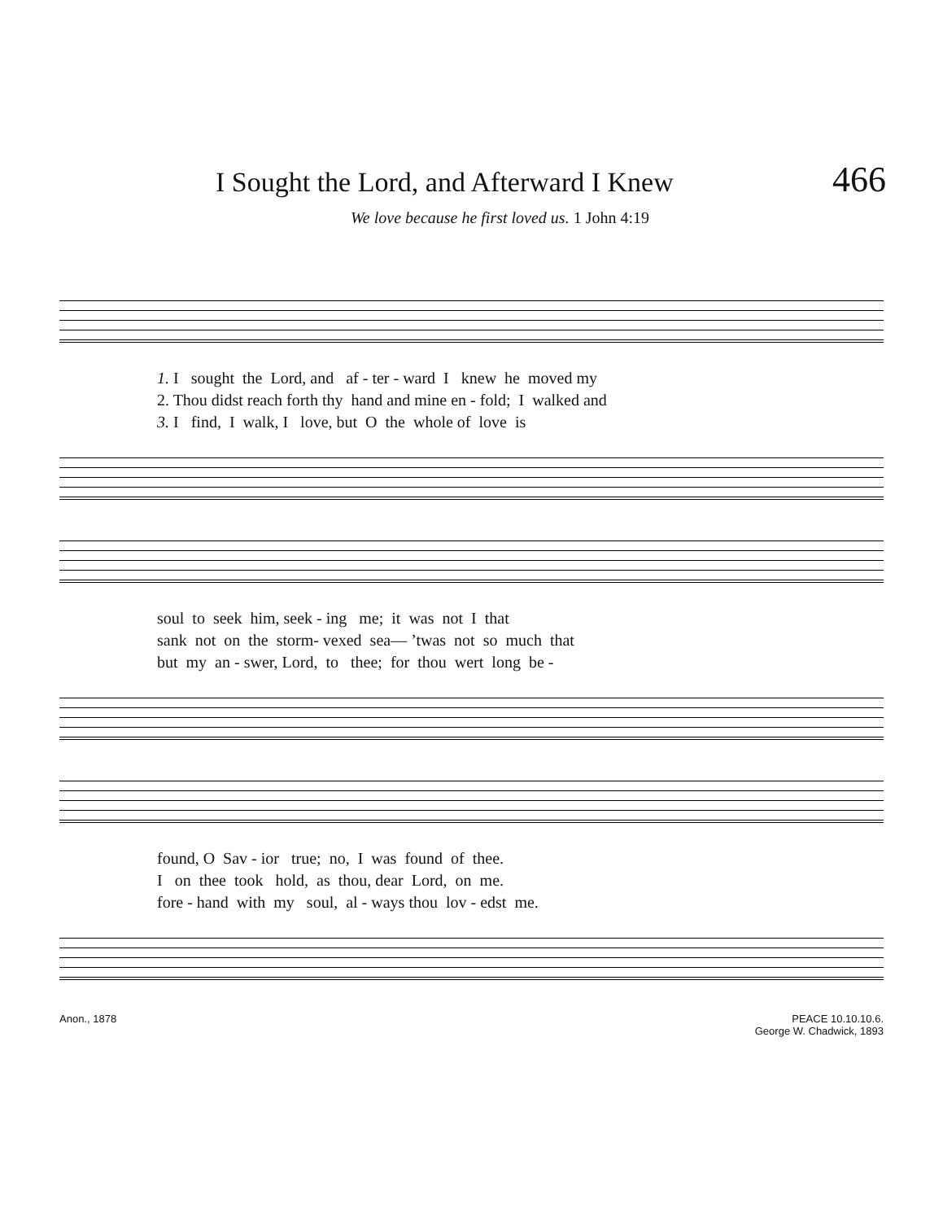I Sought the Lord, and Afterward I Knew
466
We love because he first loved us. 1 John 4:19
1. I sought the Lord, and af - ter - ward I knew he moved my
2. Thou didst reach forth thy hand and mine en - fold; I walked and
3. I find, I walk, I love, but O the whole of love is
soul to seek him, seek - ing me; it was not I that
sank not on the storm- vexed sea— ’twas not so much that
but my an - swer, Lord, to thee; for thou wert long be -
found, O Sav - ior true; no, I was found of thee.
I on thee took hold, as thou, dear Lord, on me.
fore - hand with my soul, al - ways thou lov - edst me.
Anon., 1878 PEACE 10.10.10.6.
George W. Chadwick, 1893